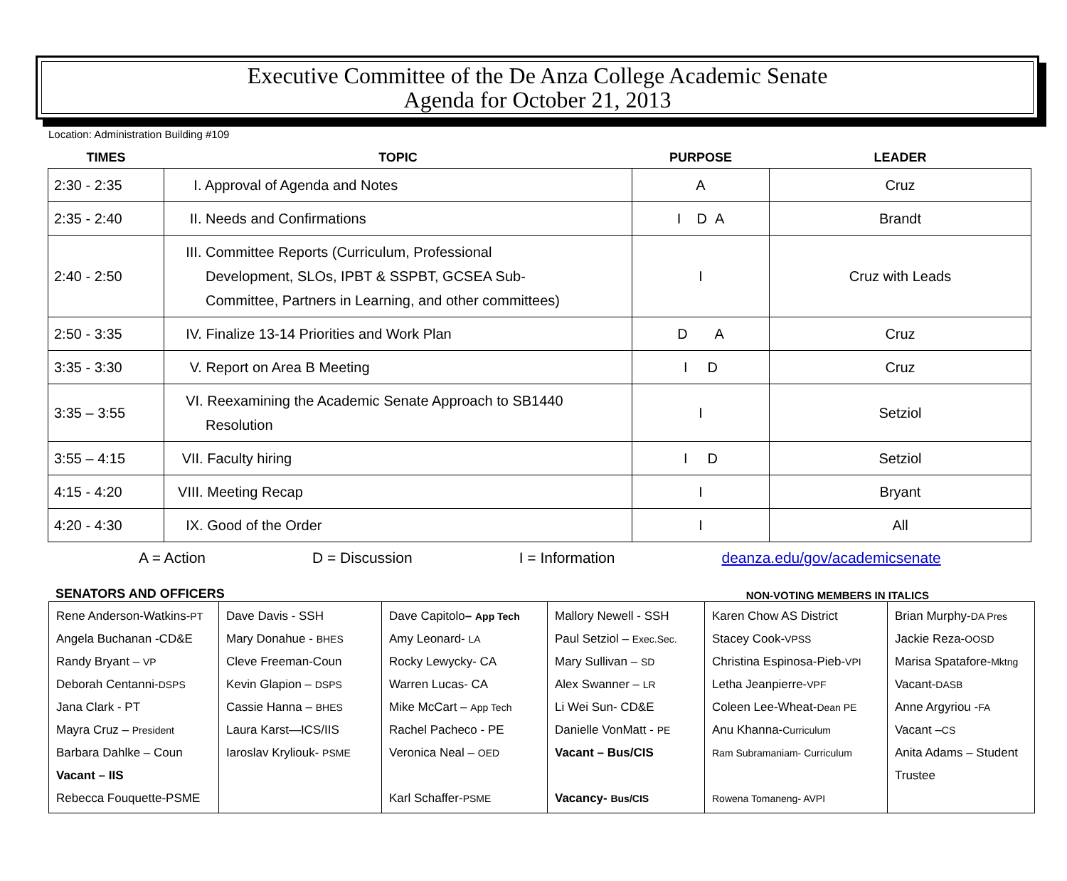Executive Committee of the De Anza College Academic Senate
Agenda for October 21, 2013
Location: Administration Building #109
| TIMES | TOPIC | PURPOSE | LEADER |
| --- | --- | --- | --- |
| 2:30 - 2:35 | I. Approval of Agenda and Notes | A | Cruz |
| 2:35 - 2:40 | II. Needs and Confirmations | I D A | Brandt |
| 2:40 - 2:50 | III. Committee Reports (Curriculum, Professional Development, SLOs, IPBT & SSPBT, GCSEA Sub- Committee, Partners in Learning, and other committees) | I | Cruz with Leads |
| 2:50 - 3:35 | IV. Finalize 13-14 Priorities and Work Plan | D A | Cruz |
| 3:35 - 3:30 | V. Report on Area B Meeting | I D | Cruz |
| 3:35 – 3:55 | VI. Reexamining the Academic Senate Approach to SB1440 Resolution | I | Setziol |
| 3:55 – 4:15 | VII. Faculty hiring | I D | Setziol |
| 4:15 - 4:20 | VIII. Meeting Recap | I | Bryant |
| 4:20 - 4:30 | IX. Good of the Order | I | All |
A = Action D = Discussion I = Information deanza.edu/gov/academicsenate
SENATORS AND OFFICERS NON-VOTING MEMBERS IN ITALICS
| Rene Anderson-Watkins- PT Angela Buchanan -CD&E Randy Bryant – VP Deborah Centanni- DSPS Jana Clark - PT Mayra Cruz – President Barbara Dahlke – Coun Vacant – IIS Rebecca Fouquette-PSME | Dave Davis - SSH Mary Donahue - BHES Cleve Freeman-Coun Kevin Glapion – DSPS Cassie Hanna – BHES Laura Karst—ICS/IIS Iaroslav Kryliouk- PSME | Dave Capitolo – App Tech Amy Leonard- LA Rocky Lewycky- CA Warren Lucas- CA Mike McCart – App Tech Rachel Pacheco - PE Veronica Neal – OED Karl Schaffer- PSME | Mallory Newell - SSH Paul Setziol – Exec.Sec. Mary Sullivan – SD Alex Swanner – LR Li Wei Sun- CD&E Danielle VonMatt - PE Vacant – Bus/CIS Vacancy- Bus/CIS | Karen Chow AS District Stacey Cook- VPSS Christina Espinosa-Pieb- VPI Letha Jeanpierre- VPF Coleen Lee-Wheat- Dean PE Anu Khanna- Curriculum Ram Subramaniam- Curriculum Rowena Tomaneng- AVPI | Brian Murphy- DA Pres Jackie Reza- OOSD Marisa Spatafore- Mktng Vacant- DASB Anne Argyriou - FA Vacant – CS Anita Adams – Student Trustee |